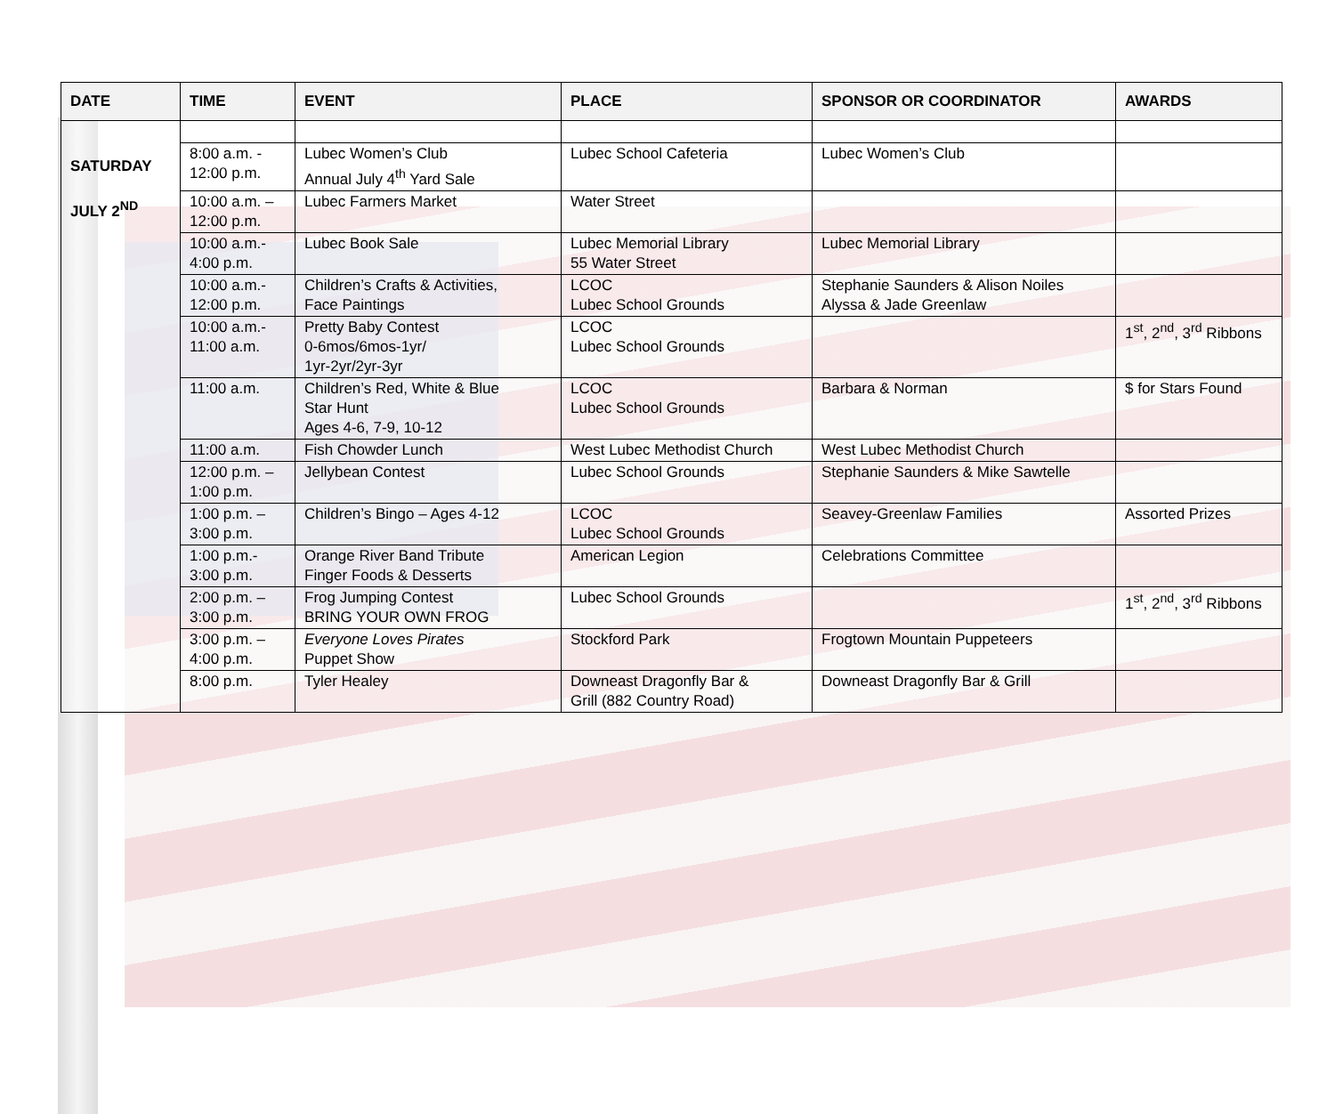| DATE | TIME | EVENT | PLACE | SPONSOR OR COORDINATOR | AWARDS |
| --- | --- | --- | --- | --- | --- |
| SATURDAY JULY 2<sup>ND</sup> | | | | | |
| | 8:00 a.m. - 12:00 p.m. | Lubec Women’s Club Annual July 4<sup>th</sup> Yard Sale | Lubec School Cafeteria | Lubec Women’s Club | |
| | 10:00 a.m. – 12:00 p.m. | Lubec Farmers Market | Water Street | | |
| | 10:00 a.m.- 4:00 p.m. | Lubec Book Sale | Lubec Memorial Library 55 Water Street | Lubec Memorial Library | |
| | 10:00 a.m.- 12:00 p.m. | Children’s Crafts & Activities, Face Paintings | LCOC Lubec School Grounds | Stephanie Saunders & Alison Noiles Alyssa & Jade Greenlaw | |
| | 10:00 a.m.- 11:00 a.m. | Pretty Baby Contest 0-6mos/6mos-1yr/ 1yr-2yr/2yr-3yr | LCOC Lubec School Grounds | | 1<sup>st</sup>, 2<sup>nd</sup>, 3<sup>rd</sup> Ribbons |
| | 11:00 a.m. | Children’s Red, White & Blue Star Hunt Ages 4-6, 7-9, 10-12 | LCOC Lubec School Grounds | Barbara & Norman | $ for Stars Found |
| | 11:00 a.m. | Fish Chowder Lunch | West Lubec Methodist Church | West Lubec Methodist Church | |
| | 12:00 p.m. – 1:00 p.m. | Jellybean Contest | Lubec School Grounds | Stephanie Saunders & Mike Sawtelle | |
| | 1:00 p.m. – 3:00 p.m. | Children’s Bingo – Ages 4-12 | LCOC Lubec School Grounds | Seavey-Greenlaw Families | Assorted Prizes |
| | 1:00 p.m.- 3:00 p.m. | Orange River Band Tribute Finger Foods & Desserts | American Legion | Celebrations Committee | |
| | 2:00 p.m. – 3:00 p.m. | Frog Jumping Contest BRING YOUR OWN FROG | Lubec School Grounds | | 1<sup>st</sup>, 2<sup>nd</sup>, 3<sup>rd</sup> Ribbons |
| | 3:00 p.m. – 4:00 p.m. | Everyone Loves Pirates Puppet Show | Stockford Park | Frogtown Mountain Puppeteers | |
| | 8:00 p.m. | Tyler Healey | Downeast Dragonfly Bar & Grill (882 Country Road) | Downeast Dragonfly Bar & Grill | |